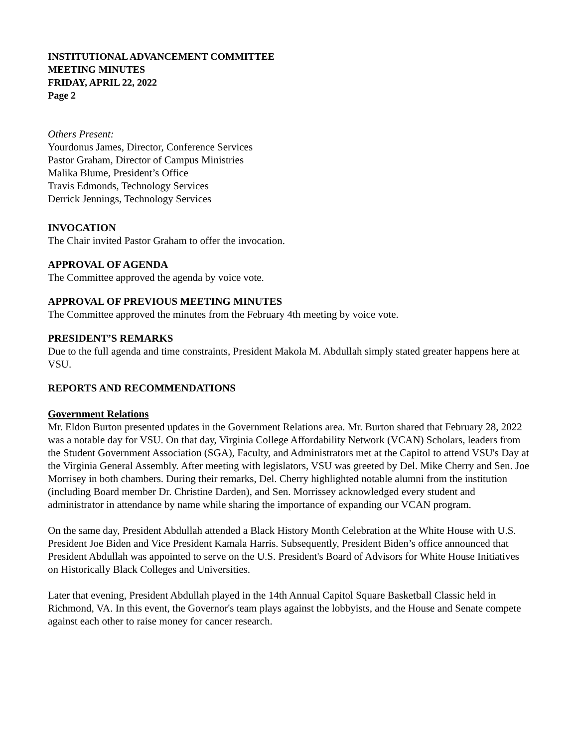INSTITUTIONAL ADVANCEMENT COMMITTEE
MEETING MINUTES
FRIDAY, APRIL 22, 2022
Page 2
Others Present:
Yourdonus James, Director, Conference Services
Pastor Graham, Director of Campus Ministries
Malika Blume, President’s Office
Travis Edmonds, Technology Services
Derrick Jennings, Technology Services
INVOCATION
The Chair invited Pastor Graham to offer the invocation.
APPROVAL OF AGENDA
The Committee approved the agenda by voice vote.
APPROVAL OF PREVIOUS MEETING MINUTES
The Committee approved the minutes from the February 4th meeting by voice vote.
PRESIDENT’S REMARKS
Due to the full agenda and time constraints, President Makola M. Abdullah simply stated greater happens here at VSU.
REPORTS AND RECOMMENDATIONS
Government Relations
Mr. Eldon Burton presented updates in the Government Relations area. Mr. Burton shared that February 28, 2022 was a notable day for VSU. On that day, Virginia College Affordability Network (VCAN) Scholars, leaders from the Student Government Association (SGA), Faculty, and Administrators met at the Capitol to attend VSU's Day at the Virginia General Assembly. After meeting with legislators, VSU was greeted by Del. Mike Cherry and Sen. Joe Morrisey in both chambers. During their remarks, Del. Cherry highlighted notable alumni from the institution (including Board member Dr. Christine Darden), and Sen. Morrissey acknowledged every student and administrator in attendance by name while sharing the importance of expanding our VCAN program.
On the same day, President Abdullah attended a Black History Month Celebration at the White House with U.S. President Joe Biden and Vice President Kamala Harris. Subsequently, President Biden’s office announced that President Abdullah was appointed to serve on the U.S. President's Board of Advisors for White House Initiatives on Historically Black Colleges and Universities.
Later that evening, President Abdullah played in the 14th Annual Capitol Square Basketball Classic held in Richmond, VA. In this event, the Governor's team plays against the lobbyists, and the House and Senate compete against each other to raise money for cancer research.